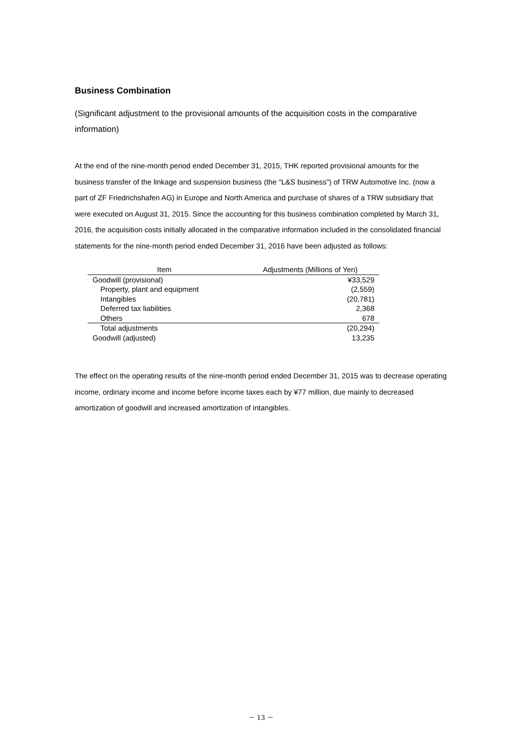Business Combination
(Significant adjustment to the provisional amounts of the acquisition costs in the comparative information)
At the end of the nine-month period ended December 31, 2015, THK reported provisional amounts for the business transfer of the linkage and suspension business (the "L&S business") of TRW Automotive Inc. (now a part of ZF Friedrichshafen AG) in Europe and North America and purchase of shares of a TRW subsidiary that were executed on August 31, 2015. Since the accounting for this business combination completed by March 31, 2016, the acquisition costs initially allocated in the comparative information included in the consolidated financial statements for the nine-month period ended December 31, 2016 have been adjusted as follows:
| Item | Adjustments (Millions of Yen) |
| --- | --- |
| Goodwill (provisional) | ¥33,529 |
| Property, plant and equipment | (2,559) |
| Intangibles | (20,781) |
| Deferred tax liabilities | 2,368 |
| Others | 678 |
| Total adjustments | (20,294) |
| Goodwill (adjusted) | 13,235 |
The effect on the operating results of the nine-month period ended December 31, 2015 was to decrease operating income, ordinary income and income before income taxes each by ¥77 million, due mainly to decreased amortization of goodwill and increased amortization of intangibles.
－ 13 －